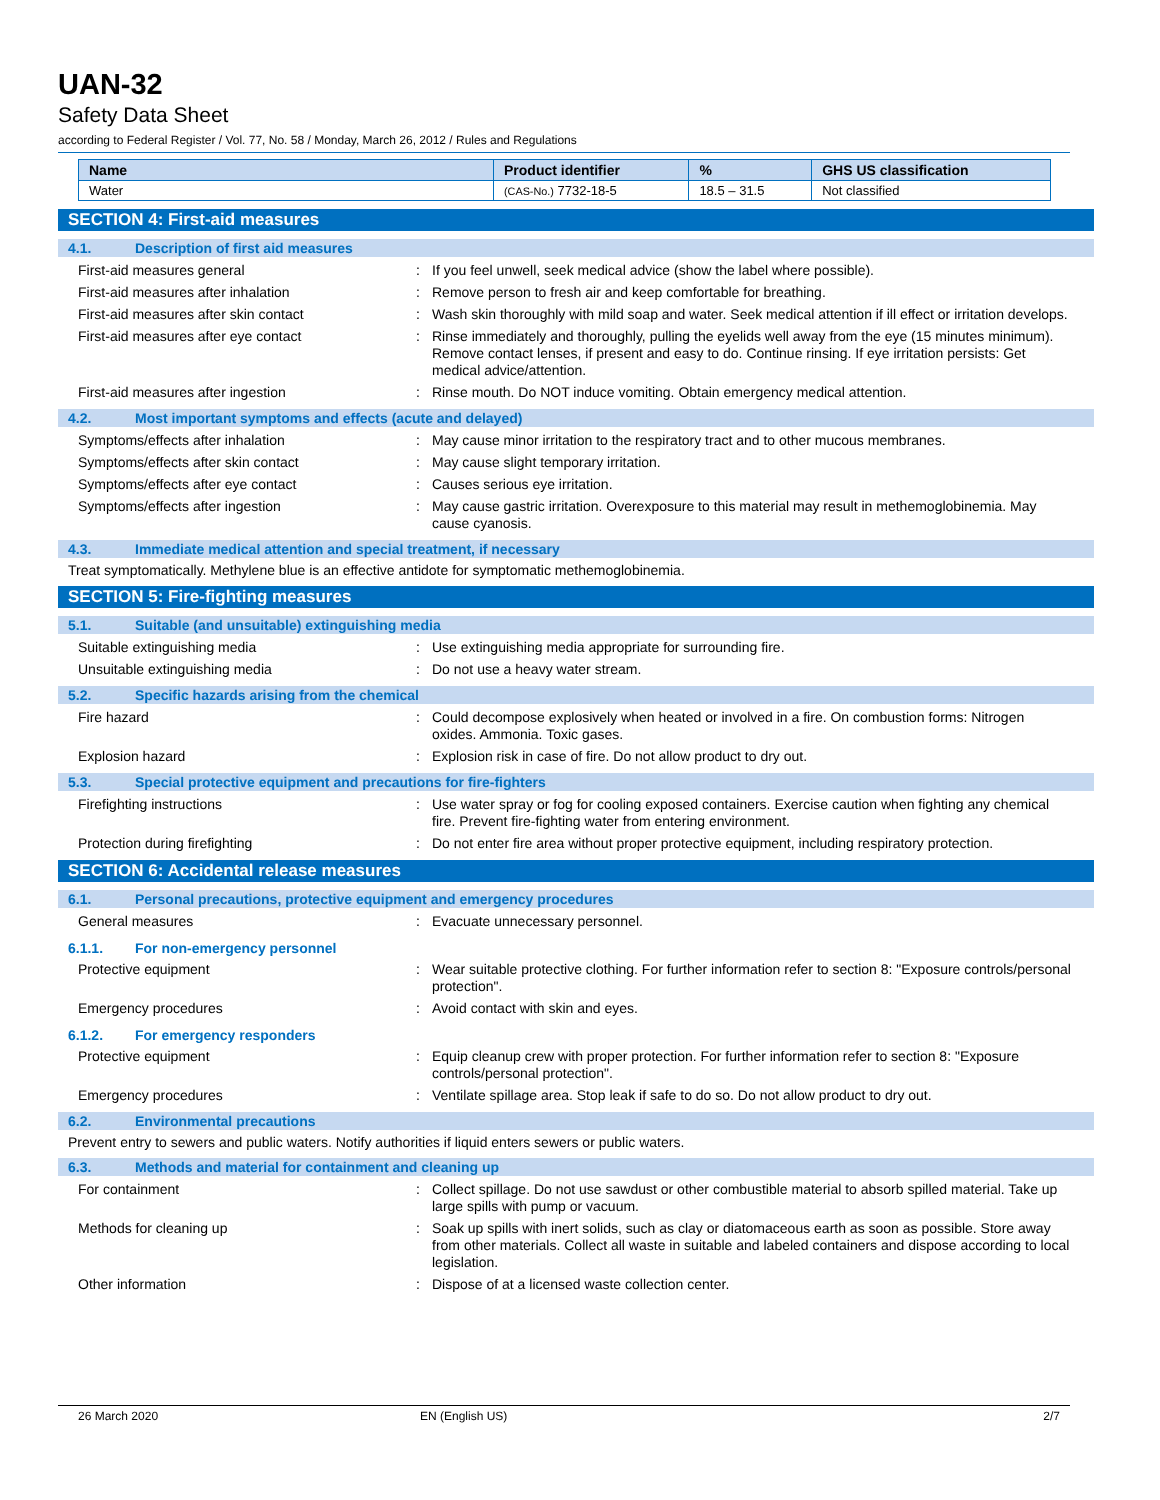UAN-32
Safety Data Sheet
according to Federal Register / Vol. 77, No. 58 / Monday, March 26, 2012 / Rules and Regulations
| Name | Product identifier | % | GHS US classification |
| --- | --- | --- | --- |
| Water | (CAS-No.) 7732-18-5 | 18.5 – 31.5 | Not classified |
SECTION 4: First-aid measures
4.1. Description of first aid measures
First-aid measures general :
If you feel unwell, seek medical advice (show the label where possible).
First-aid measures after inhalation :
Remove person to fresh air and keep comfortable for breathing.
First-aid measures after skin contact :
Wash skin thoroughly with mild soap and water. Seek medical attention if ill effect or irritation develops.
First-aid measures after eye contact :
Rinse immediately and thoroughly, pulling the eyelids well away from the eye (15 minutes minimum). Remove contact lenses, if present and easy to do. Continue rinsing. If eye irritation persists: Get medical advice/attention.
First-aid measures after ingestion :
Rinse mouth. Do NOT induce vomiting. Obtain emergency medical attention.
4.2. Most important symptoms and effects (acute and delayed)
Symptoms/effects after inhalation :
May cause minor irritation to the respiratory tract and to other mucous membranes.
Symptoms/effects after skin contact :
May cause slight temporary irritation.
Symptoms/effects after eye contact :
Causes serious eye irritation.
Symptoms/effects after ingestion :
May cause gastric irritation. Overexposure to this material may result in methemoglobinemia. May cause cyanosis.
4.3. Immediate medical attention and special treatment, if necessary
Treat symptomatically. Methylene blue is an effective antidote for symptomatic methemoglobinemia.
SECTION 5: Fire-fighting measures
5.1. Suitable (and unsuitable) extinguishing media
Suitable extinguishing media :
Use extinguishing media appropriate for surrounding fire.
Unsuitable extinguishing media :
Do not use a heavy water stream.
5.2. Specific hazards arising from the chemical
Fire hazard :
Could decompose explosively when heated or involved in a fire. On combustion forms: Nitrogen oxides. Ammonia. Toxic gases.
Explosion hazard :
Explosion risk in case of fire. Do not allow product to dry out.
5.3. Special protective equipment and precautions for fire-fighters
Firefighting instructions :
Use water spray or fog for cooling exposed containers. Exercise caution when fighting any chemical fire. Prevent fire-fighting water from entering environment.
Protection during firefighting :
Do not enter fire area without proper protective equipment, including respiratory protection.
SECTION 6: Accidental release measures
6.1. Personal precautions, protective equipment and emergency procedures
General measures :
Evacuate unnecessary personnel.
6.1.1. For non-emergency personnel
Protective equipment :
Wear suitable protective clothing. For further information refer to section 8: "Exposure controls/personal protection".
Emergency procedures :
Avoid contact with skin and eyes.
6.1.2. For emergency responders
Protective equipment :
Equip cleanup crew with proper protection. For further information refer to section 8: "Exposure controls/personal protection".
Emergency procedures :
Ventilate spillage area. Stop leak if safe to do so. Do not allow product to dry out.
6.2. Environmental precautions
Prevent entry to sewers and public waters. Notify authorities if liquid enters sewers or public waters.
6.3. Methods and material for containment and cleaning up
For containment :
Collect spillage. Do not use sawdust or other combustible material to absorb spilled material. Take up large spills with pump or vacuum.
Methods for cleaning up :
Soak up spills with inert solids, such as clay or diatomaceous earth as soon as possible. Store away from other materials. Collect all waste in suitable and labeled containers and dispose according to local legislation.
Other information :
Dispose of at a licensed waste collection center.
26 March 2020 EN (English US) 2/7